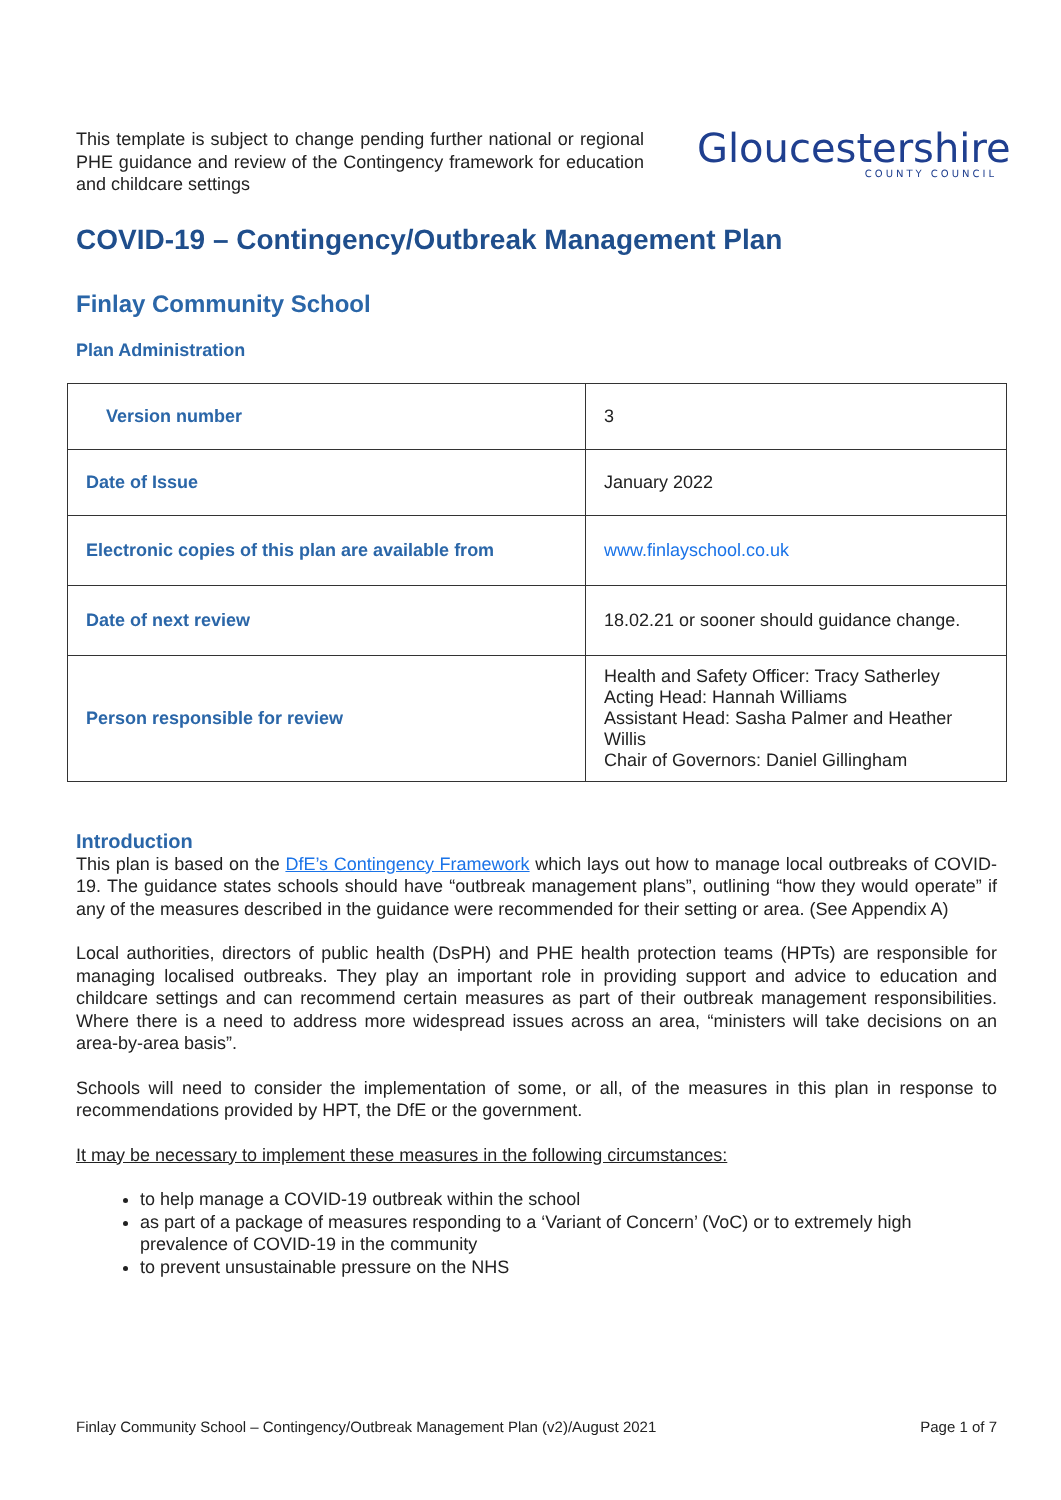This template is subject to change pending further national or regional PHE guidance and review of the Contingency framework for education and childcare settings
Gloucestershire
COUNTY COUNCIL
COVID-19 – Contingency/Outbreak Management Plan
Finlay Community School
Plan Administration
| Version number | 3 |
| Date of Issue | January 2022 |
| Electronic copies of this plan are available from | www.finlayschool.co.uk |
| Date of next review | 18.02.21 or sooner should guidance change. |
| Person responsible for review | Health and Safety Officer: Tracy Satherley Acting Head: Hannah Williams Assistant Head: Sasha Palmer and Heather Willis Chair of Governors: Daniel Gillingham |
Introduction
This plan is based on the DfE’s Contingency Framework which lays out how to manage local outbreaks of COVID-19. The guidance states schools should have “outbreak management plans”, outlining “how they would operate” if any of the measures described in the guidance were recommended for their setting or area. (See Appendix A)
Local authorities, directors of public health (DsPH) and PHE health protection teams (HPTs) are responsible for managing localised outbreaks. They play an important role in providing support and advice to education and childcare settings and can recommend certain measures as part of their outbreak management responsibilities. Where there is a need to address more widespread issues across an area, “ministers will take decisions on an area-by-area basis”.
Schools will need to consider the implementation of some, or all, of the measures in this plan in response to recommendations provided by HPT, the DfE or the government.
It may be necessary to implement these measures in the following circumstances:
to help manage a COVID-19 outbreak within the school
as part of a package of measures responding to a ‘Variant of Concern’ (VoC) or to extremely high prevalence of COVID-19 in the community
to prevent unsustainable pressure on the NHS
Finlay Community School – Contingency/Outbreak Management Plan (v2)/August 2021 Page 1 of 7